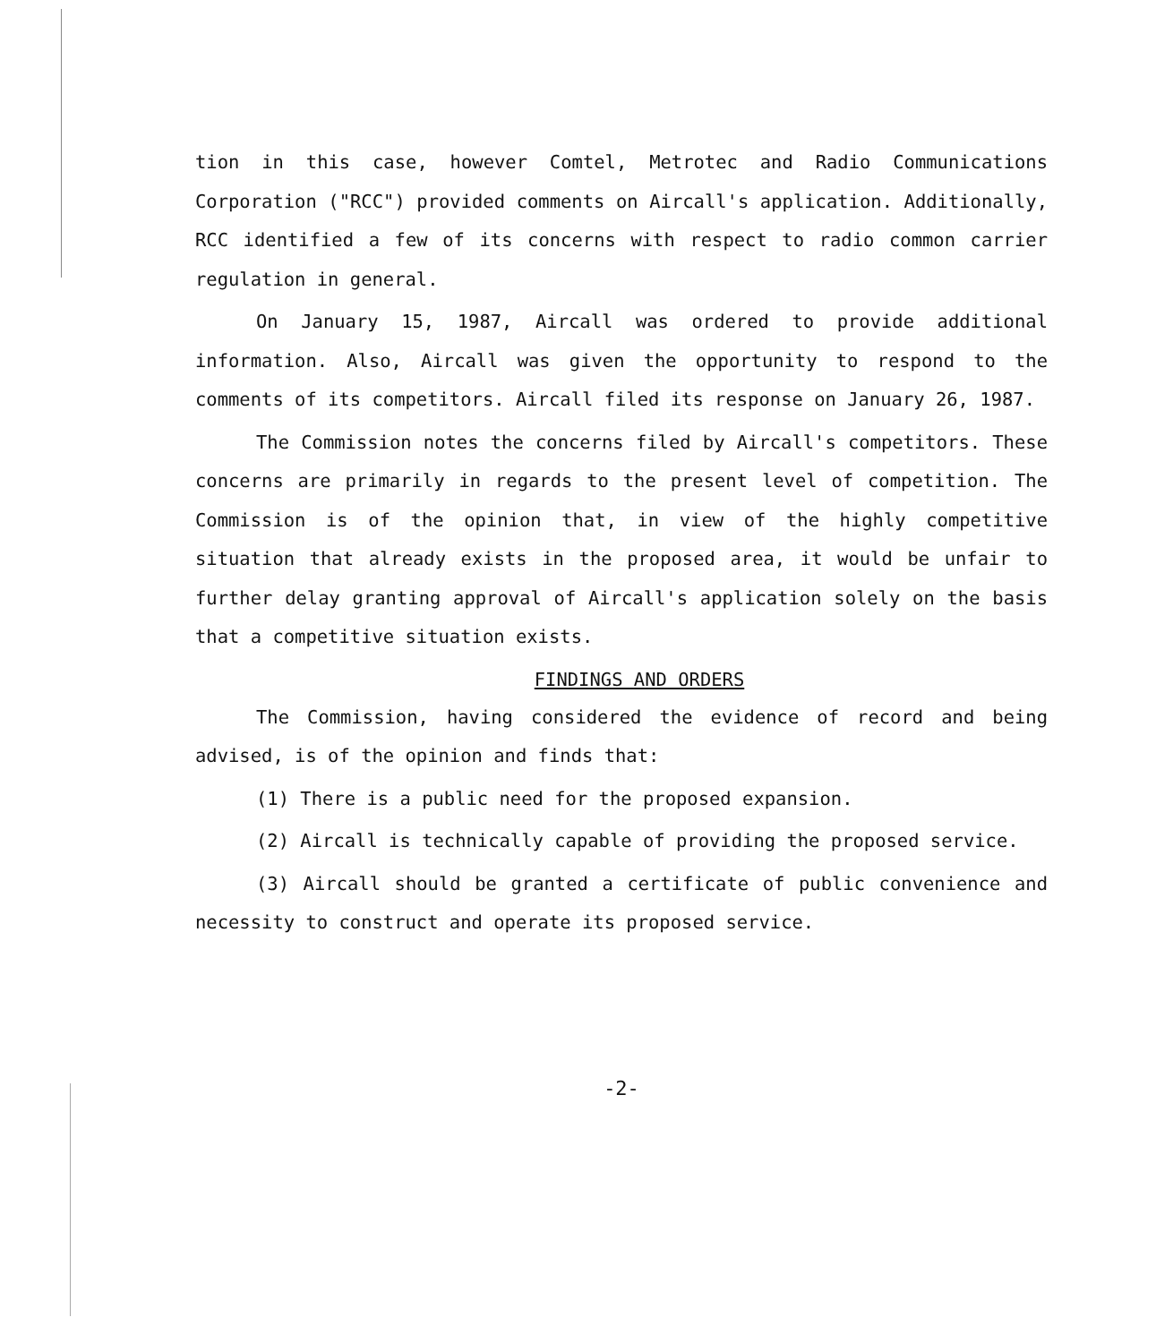tion in this case, however Comtel, Metrotec and Radio Communications Corporation ("RCC") provided comments on Aircall's application. Additionally, RCC identified a few of its concerns with respect to radio common carrier regulation in general.
On January 15, 1987, Aircall was ordered to provide additional information. Also, Aircall was given the opportunity to respond to the comments of its competitors. Aircall filed its response on January 26, 1987.
The Commission notes the concerns filed by Aircall's competitors. These concerns are primarily in regards to the present level of competition. The Commission is of the opinion that, in view of the highly competitive situation that already exists in the proposed area, it would be unfair to further delay granting approval of Aircall's application solely on the basis that a competitive situation exists.
FINDINGS AND ORDERS
The Commission, having considered the evidence of record and being advised, is of the opinion and finds that:
(1) There is a public need for the proposed expansion.
(2) Aircall is technically capable of providing the proposed service.
(3) Aircall should be granted a certificate of public convenience and necessity to construct and operate its proposed service.
-2-